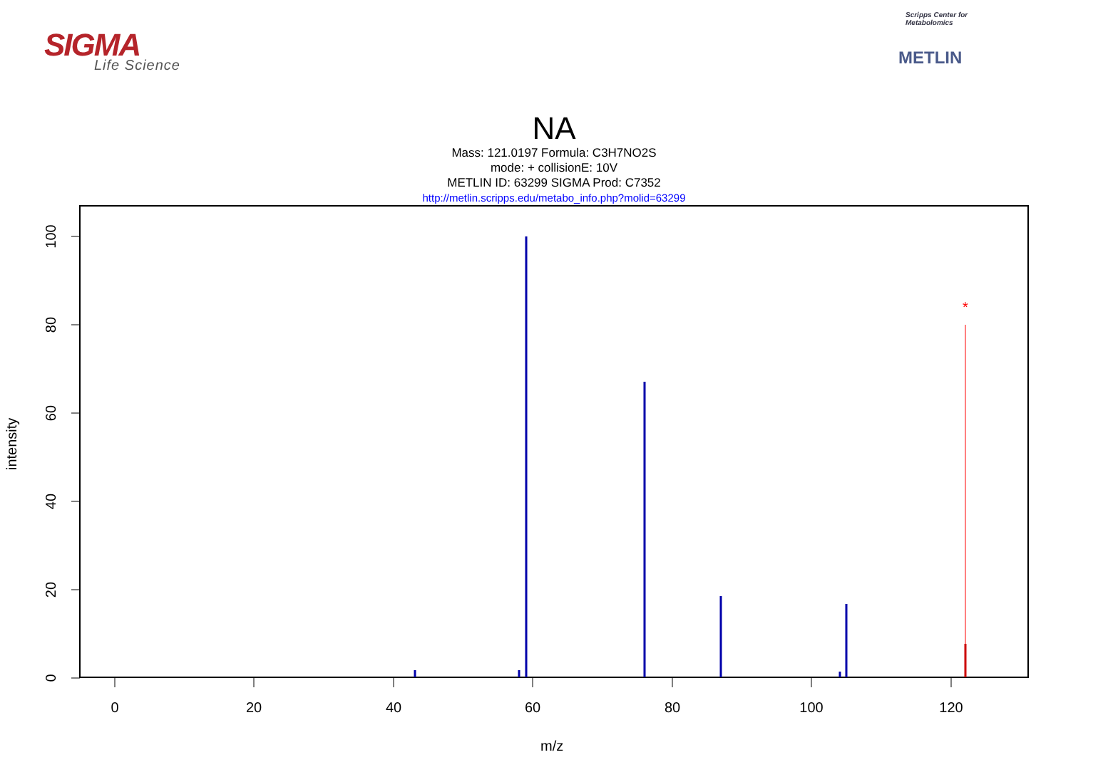SIGMA
Life Science
Scripps Center for Metabolomics
METLIN
NA
Mass: 121.0197 Formula: C3H7NO2S
mode: + collisionE: 10V
METLIN ID: 63299 SIGMA Prod: C7352
http://metlin.scripps.edu/metabo_info.php?molid=63299
0
20
40
60
80
100
120
0
20
40
60
80
100
*
intensity
m/z